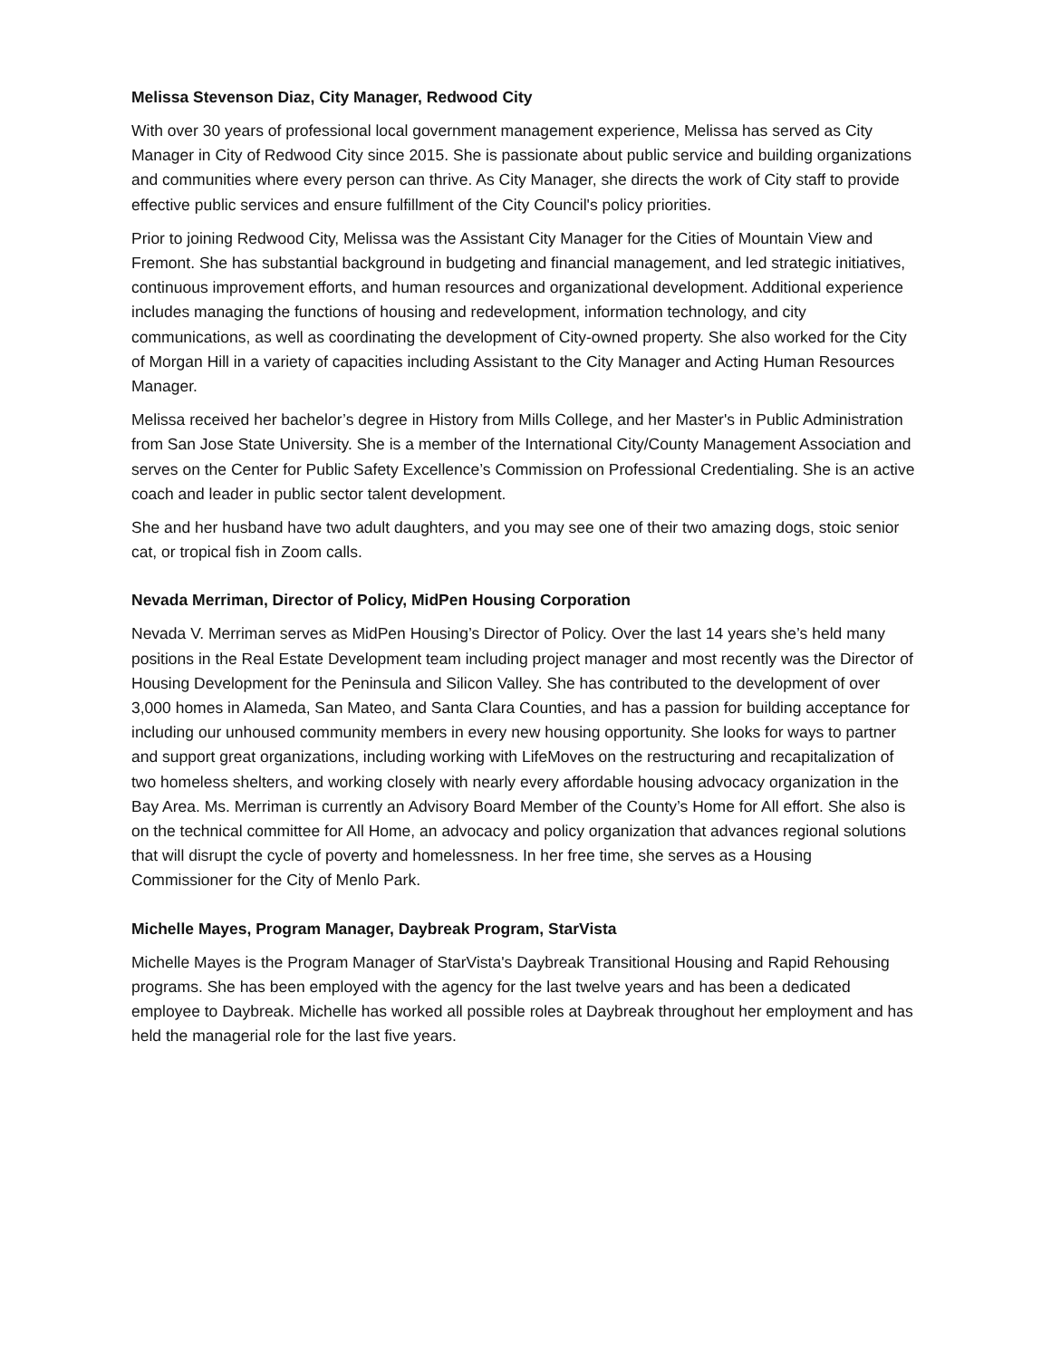Melissa Stevenson Diaz, City Manager, Redwood City
With over 30 years of professional local government management experience, Melissa has served as City Manager in City of Redwood City since 2015. She is passionate about public service and building organizations and communities where every person can thrive. As City Manager, she directs the work of City staff to provide effective public services and ensure fulfillment of the City Council's policy priorities.
Prior to joining Redwood City, Melissa was the Assistant City Manager for the Cities of Mountain View and Fremont. She has substantial background in budgeting and financial management, and led strategic initiatives, continuous improvement efforts, and human resources and organizational development. Additional experience includes managing the functions of housing and redevelopment, information technology, and city communications, as well as coordinating the development of City-owned property. She also worked for the City of Morgan Hill in a variety of capacities including Assistant to the City Manager and Acting Human Resources Manager.
Melissa received her bachelor’s degree in History from Mills College, and her Master's in Public Administration from San Jose State University. She is a member of the International City/County Management Association and serves on the Center for Public Safety Excellence’s Commission on Professional Credentialing. She is an active coach and leader in public sector talent development.
She and her husband have two adult daughters, and you may see one of their two amazing dogs, stoic senior cat, or tropical fish in Zoom calls.
Nevada Merriman, Director of Policy, MidPen Housing Corporation
Nevada V. Merriman serves as MidPen Housing’s Director of Policy. Over the last 14 years she’s held many positions in the Real Estate Development team including project manager and most recently was the Director of Housing Development for the Peninsula and Silicon Valley. She has contributed to the development of over 3,000 homes in Alameda, San Mateo, and Santa Clara Counties, and has a passion for building acceptance for including our unhoused community members in every new housing opportunity. She looks for ways to partner and support great organizations, including working with LifeMoves on the restructuring and recapitalization of two homeless shelters, and working closely with nearly every affordable housing advocacy organization in the Bay Area. Ms. Merriman is currently an Advisory Board Member of the County’s Home for All effort. She also is on the technical committee for All Home, an advocacy and policy organization that advances regional solutions that will disrupt the cycle of poverty and homelessness. In her free time, she serves as a Housing Commissioner for the City of Menlo Park.
Michelle Mayes, Program Manager, Daybreak Program, StarVista
Michelle Mayes is the Program Manager of StarVista's Daybreak Transitional Housing and Rapid Rehousing programs. She has been employed with the agency for the last twelve years and has been a dedicated employee to Daybreak. Michelle has worked all possible roles at Daybreak throughout her employment and has held the managerial role for the last five years.